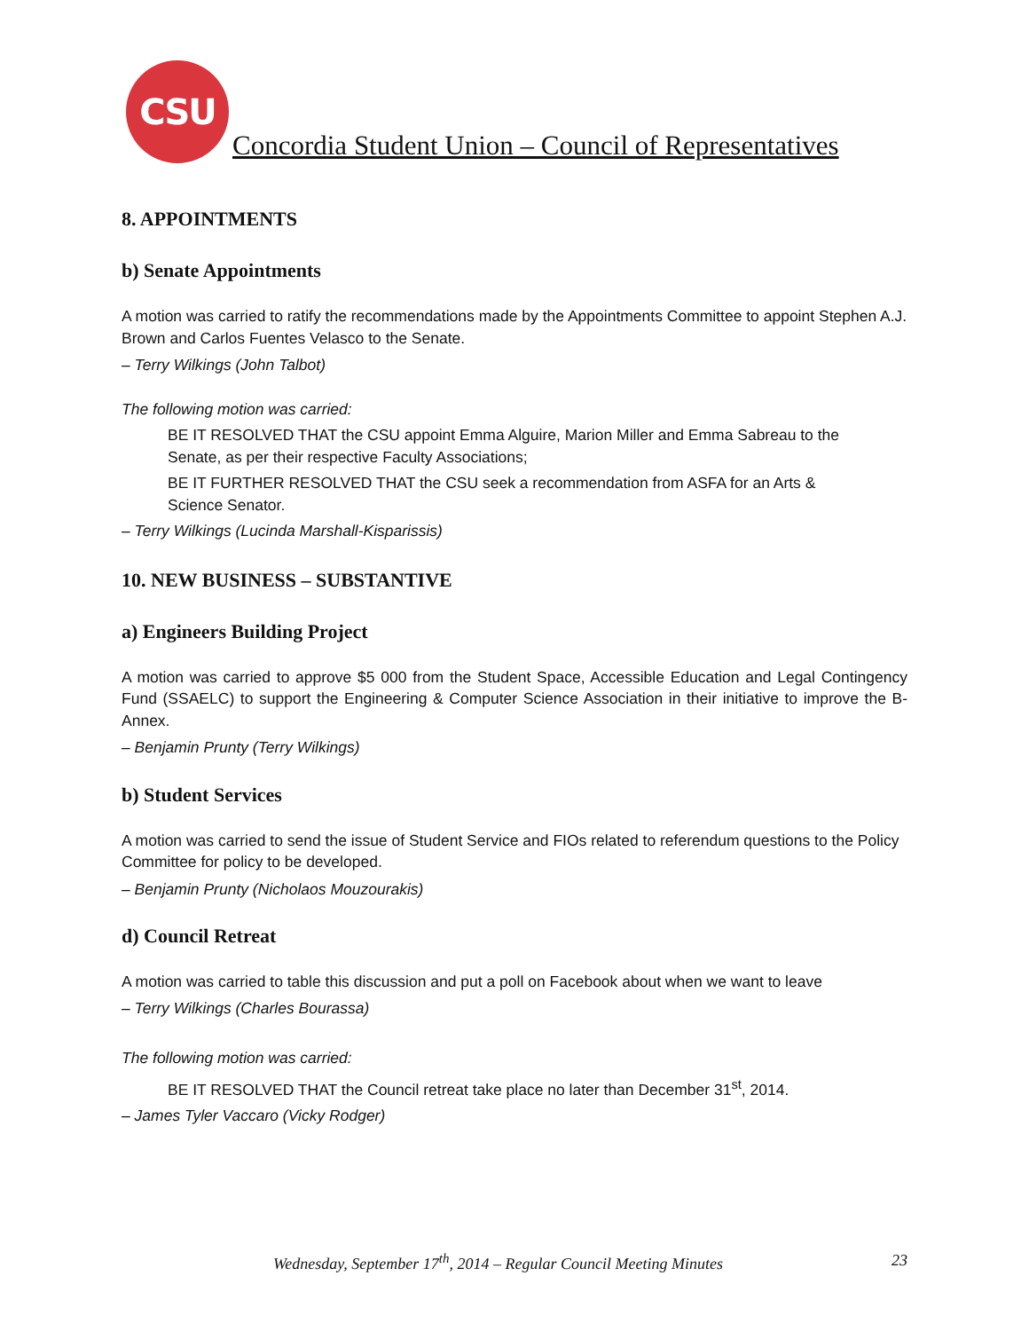CSU
Concordia Student Union – Council of Representatives
8. APPOINTMENTS
b) Senate Appointments
A motion was carried to ratify the recommendations made by the Appointments Committee to appoint Stephen A.J. Brown and Carlos Fuentes Velasco to the Senate.
– Terry Wilkings (John Talbot)
The following motion was carried:
BE IT RESOLVED THAT the CSU appoint Emma Alguire, Marion Miller and Emma Sabreau to the Senate, as per their respective Faculty Associations;
BE IT FURTHER RESOLVED THAT the CSU seek a recommendation from ASFA for an Arts & Science Senator.
– Terry Wilkings (Lucinda Marshall-Kisparissis)
10. NEW BUSINESS – SUBSTANTIVE
a) Engineers Building Project
A motion was carried to approve $5 000 from the Student Space, Accessible Education and Legal Contingency Fund (SSAELC) to support the Engineering & Computer Science Association in their initiative to improve the B-Annex.
– Benjamin Prunty (Terry Wilkings)
b) Student Services
A motion was carried to send the issue of Student Service and FIOs related to referendum questions to the Policy Committee for policy to be developed.
– Benjamin Prunty (Nicholaos Mouzourakis)
d) Council Retreat
A motion was carried to table this discussion and put a poll on Facebook about when we want to leave
– Terry Wilkings (Charles Bourassa)
The following motion was carried:
BE IT RESOLVED THAT the Council retreat take place no later than December 31<sup>st</sup>, 2014.
– James Tyler Vaccaro (Vicky Rodger)
Wednesday, September 17<sup>th</sup>, 2014 – Regular Council Meeting Minutes 23